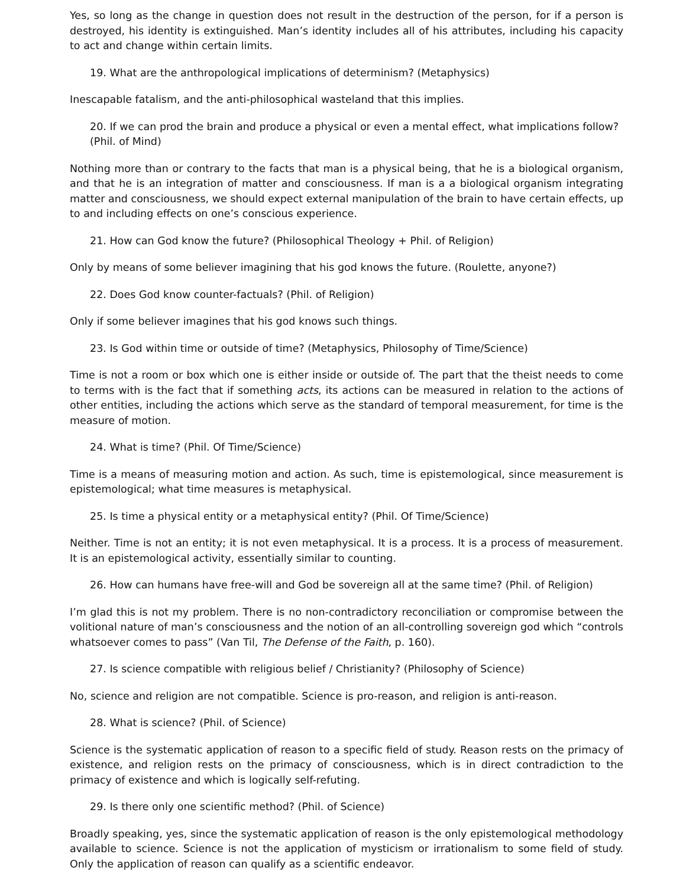Yes, so long as the change in question does not result in the destruction of the person, for if a person is destroyed, his identity is extinguished. Man’s identity includes all of his attributes, including his capacity to act and change within certain limits.
19. What are the anthropological implications of determinism? (Metaphysics)
Inescapable fatalism, and the anti-philosophical wasteland that this implies.
20. If we can prod the brain and produce a physical or even a mental effect, what implications follow? (Phil. of Mind)
Nothing more than or contrary to the facts that man is a physical being, that he is a biological organism, and that he is an integration of matter and consciousness. If man is a a biological organism integrating matter and consciousness, we should expect external manipulation of the brain to have certain effects, up to and including effects on one’s conscious experience.
21. How can God know the future? (Philosophical Theology + Phil. of Religion)
Only by means of some believer imagining that his god knows the future. (Roulette, anyone?)
22. Does God know counter-factuals? (Phil. of Religion)
Only if some believer imagines that his god knows such things.
23. Is God within time or outside of time? (Metaphysics, Philosophy of Time/Science)
Time is not a room or box which one is either inside or outside of. The part that the theist needs to come to terms with is the fact that if something acts, its actions can be measured in relation to the actions of other entities, including the actions which serve as the standard of temporal measurement, for time is the measure of motion.
24. What is time? (Phil. Of Time/Science)
Time is a means of measuring motion and action. As such, time is epistemological, since measurement is epistemological; what time measures is metaphysical.
25. Is time a physical entity or a metaphysical entity? (Phil. Of Time/Science)
Neither. Time is not an entity; it is not even metaphysical. It is a process. It is a process of measurement. It is an epistemological activity, essentially similar to counting.
26. How can humans have free-will and God be sovereign all at the same time? (Phil. of Religion)
I’m glad this is not my problem. There is no non-contradictory reconciliation or compromise between the volitional nature of man’s consciousness and the notion of an all-controlling sovereign god which “controls whatsoever comes to pass” (Van Til, The Defense of the Faith, p. 160).
27. Is science compatible with religious belief / Christianity? (Philosophy of Science)
No, science and religion are not compatible. Science is pro-reason, and religion is anti-reason.
28. What is science? (Phil. of Science)
Science is the systematic application of reason to a specific field of study. Reason rests on the primacy of existence, and religion rests on the primacy of consciousness, which is in direct contradiction to the primacy of existence and which is logically self-refuting.
29. Is there only one scientific method? (Phil. of Science)
Broadly speaking, yes, since the systematic application of reason is the only epistemological methodology available to science. Science is not the application of mysticism or irrationalism to some field of study. Only the application of reason can qualify as a scientific endeavor.